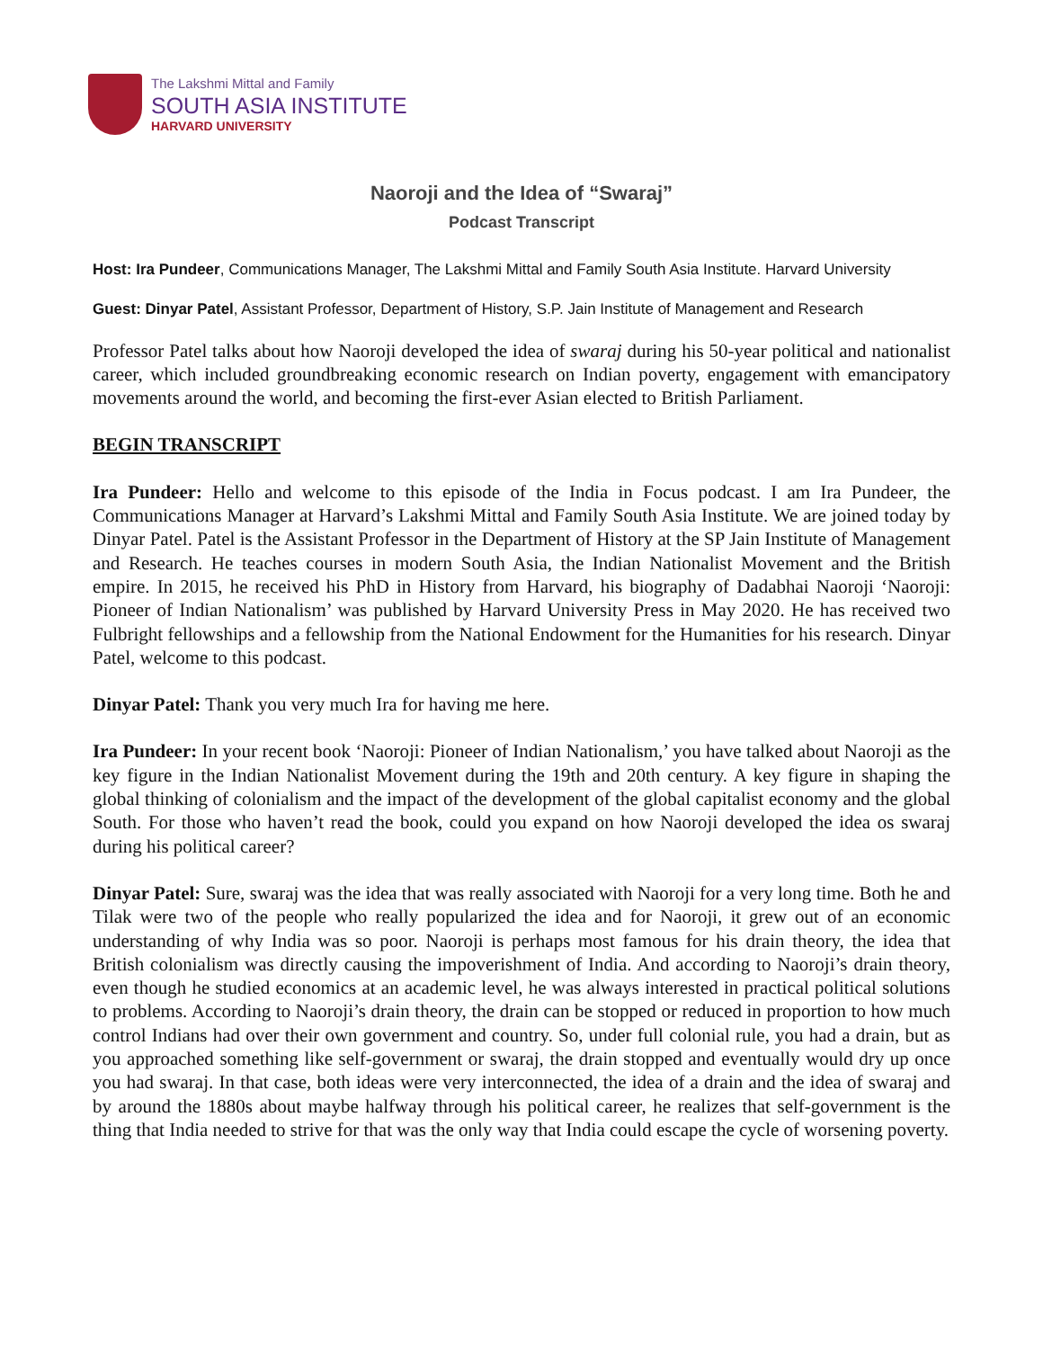The Lakshmi Mittal and Family
SOUTH ASIA INSTITUTE
HARVARD UNIVERSITY
Naoroji and the Idea of “Swaraj”
Podcast Transcript
Host: Ira Pundeer, Communications Manager, The Lakshmi Mittal and Family South Asia Institute. Harvard University
Guest: Dinyar Patel, Assistant Professor, Department of History, S.P. Jain Institute of Management and Research
Professor Patel talks about how Naoroji developed the idea of swaraj during his 50-year political and nationalist career, which included groundbreaking economic research on Indian poverty, engagement with emancipatory movements around the world, and becoming the first-ever Asian elected to British Parliament.
BEGIN TRANSCRIPT
Ira Pundeer: Hello and welcome to this episode of the India in Focus podcast. I am Ira Pundeer, the Communications Manager at Harvard’s Lakshmi Mittal and Family South Asia Institute. We are joined today by Dinyar Patel. Patel is the Assistant Professor in the Department of History at the SP Jain Institute of Management and Research. He teaches courses in modern South Asia, the Indian Nationalist Movement and the British empire. In 2015, he received his PhD in History from Harvard, his biography of Dadabhai Naoroji ‘Naoroji: Pioneer of Indian Nationalism’ was published by Harvard University Press in May 2020. He has received two Fulbright fellowships and a fellowship from the National Endowment for the Humanities for his research. Dinyar Patel, welcome to this podcast.
Dinyar Patel: Thank you very much Ira for having me here.
Ira Pundeer: In your recent book ‘Naoroji: Pioneer of Indian Nationalism,’ you have talked about Naoroji as the key figure in the Indian Nationalist Movement during the 19th and 20th century. A key figure in shaping the global thinking of colonialism and the impact of the development of the global capitalist economy and the global South. For those who haven’t read the book, could you expand on how Naoroji developed the idea os swaraj during his political career?
Dinyar Patel: Sure, swaraj was the idea that was really associated with Naoroji for a very long time. Both he and Tilak were two of the people who really popularized the idea and for Naoroji, it grew out of an economic understanding of why India was so poor. Naoroji is perhaps most famous for his drain theory, the idea that British colonialism was directly causing the impoverishment of India. And according to Naoroji’s drain theory, even though he studied economics at an academic level, he was always interested in practical political solutions to problems. According to Naoroji’s drain theory, the drain can be stopped or reduced in proportion to how much control Indians had over their own government and country. So, under full colonial rule, you had a drain, but as you approached something like self-government or swaraj, the drain stopped and eventually would dry up once you had swaraj. In that case, both ideas were very interconnected, the idea of a drain and the idea of swaraj and by around the 1880s about maybe halfway through his political career, he realizes that self-government is the thing that India needed to strive for that was the only way that India could escape the cycle of worsening poverty.